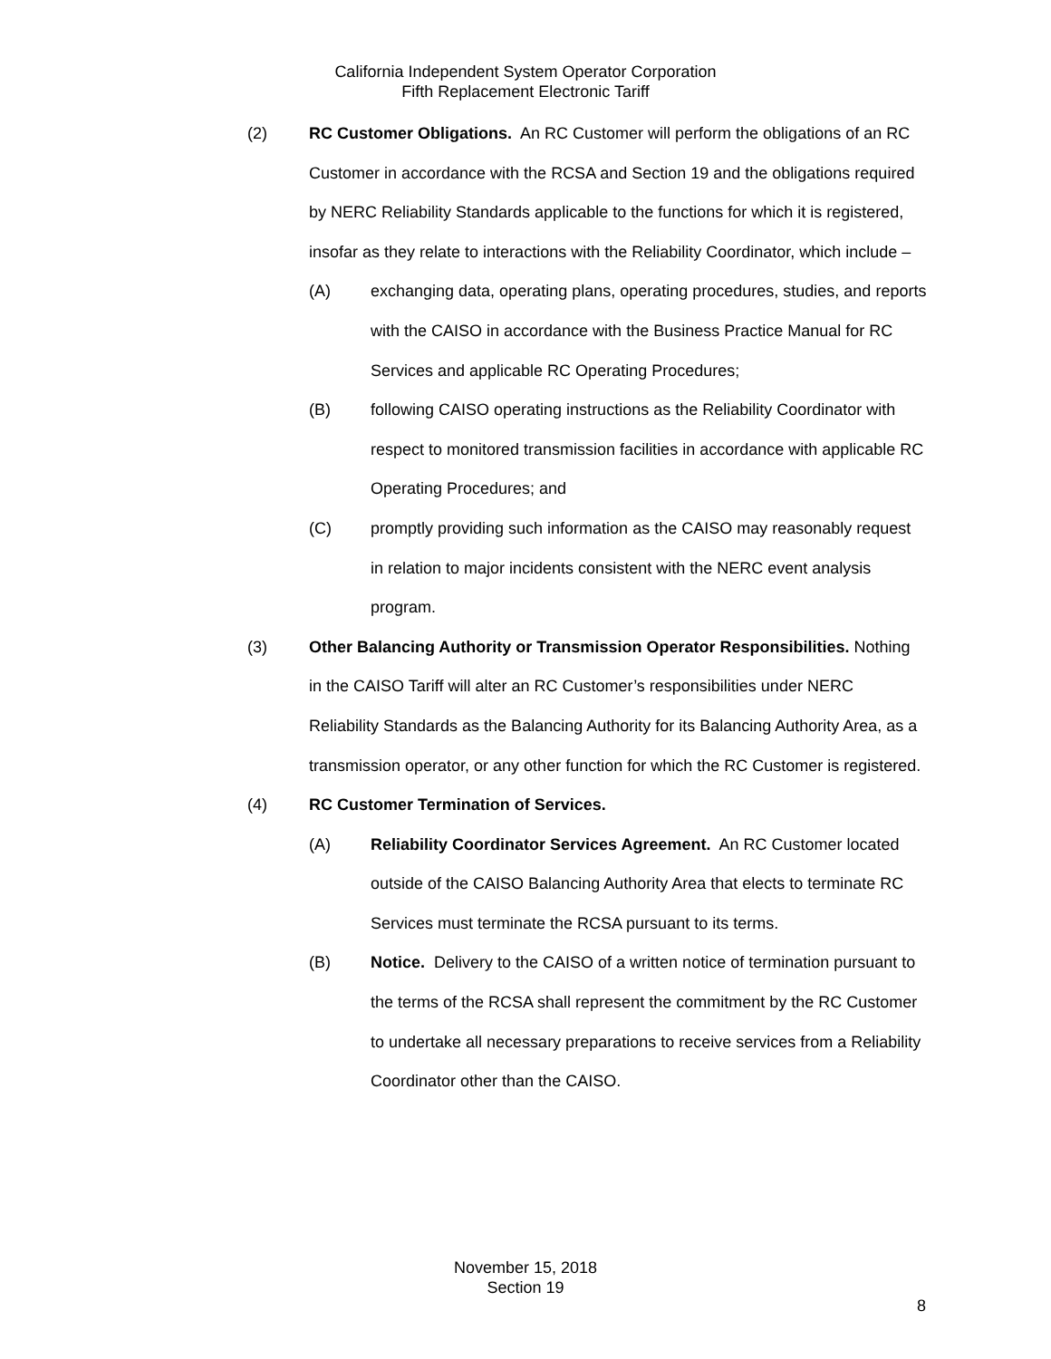California Independent System Operator Corporation
Fifth Replacement Electronic Tariff
(2) RC Customer Obligations. An RC Customer will perform the obligations of an RC Customer in accordance with the RCSA and Section 19 and the obligations required by NERC Reliability Standards applicable to the functions for which it is registered, insofar as they relate to interactions with the Reliability Coordinator, which include –
(A) exchanging data, operating plans, operating procedures, studies, and reports with the CAISO in accordance with the Business Practice Manual for RC Services and applicable RC Operating Procedures;
(B) following CAISO operating instructions as the Reliability Coordinator with respect to monitored transmission facilities in accordance with applicable RC Operating Procedures; and
(C) promptly providing such information as the CAISO may reasonably request in relation to major incidents consistent with the NERC event analysis program.
(3) Other Balancing Authority or Transmission Operator Responsibilities. Nothing in the CAISO Tariff will alter an RC Customer’s responsibilities under NERC Reliability Standards as the Balancing Authority for its Balancing Authority Area, as a transmission operator, or any other function for which the RC Customer is registered.
(4) RC Customer Termination of Services.
(A) Reliability Coordinator Services Agreement. An RC Customer located outside of the CAISO Balancing Authority Area that elects to terminate RC Services must terminate the RCSA pursuant to its terms.
(B) Notice. Delivery to the CAISO of a written notice of termination pursuant to the terms of the RCSA shall represent the commitment by the RC Customer to undertake all necessary preparations to receive services from a Reliability Coordinator other than the CAISO.
November 15, 2018
Section 19
8